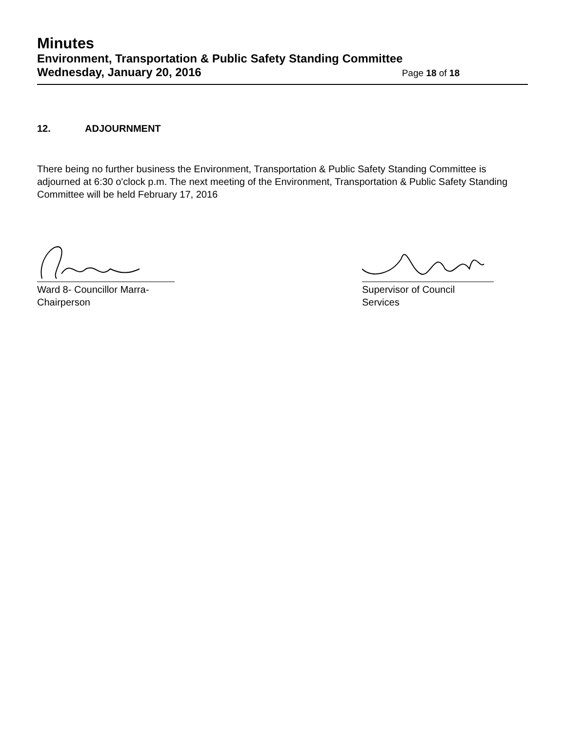Minutes
Environment, Transportation & Public Safety Standing Committee
Wednesday, January 20, 2016 Page 18 of 18
12. ADJOURNMENT
There being no further business the Environment, Transportation & Public Safety Standing Committee is adjourned at 6:30 o'clock p.m. The next meeting of the Environment, Transportation & Public Safety Standing Committee will be held February 17, 2016
Ward 8- Councillor Marra-
Chairperson
Supervisor of Council
Services